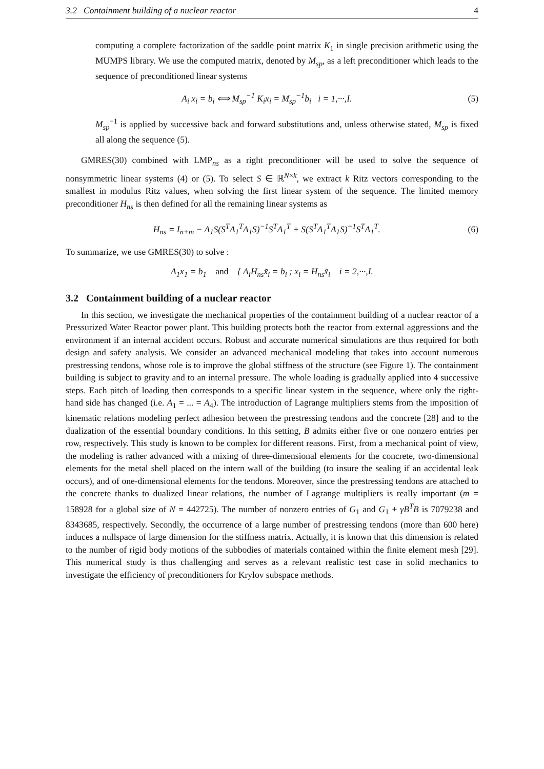3.2 Containment building of a nuclear reactor 4
computing a complete factorization of the saddle point matrix K<sub>1</sub> in single precision arithmetic using the MUMPS library. We use the computed matrix, denoted by M<sub>sp</sub>, as a left preconditioner which leads to the sequence of preconditioned linear systems
A<sub>i</sub> x<sub>i</sub> = b<sub>i</sub> ⟺ M<sub>sp</sub><sup>−1</sup> K<sub>i</sub>x<sub>i</sub> = M<sub>sp</sub><sup>−1</sup>b<sub>i</sub> i = 1,···,I. (5)
M<sub>sp</sub><sup>−1</sup> is applied by successive back and forward substitutions and, unless otherwise stated, M<sub>sp</sub> is fixed all along the sequence (5).
GMRES(30) combined with LMP<sub>ns</sub> as a right preconditioner will be used to solve the sequence of nonsymmetric linear systems (4) or (5). To select S ∈ ℝ<sup>N×k</sup>, we extract k Ritz vectors corresponding to the smallest in modulus Ritz values, when solving the first linear system of the sequence. The limited memory preconditioner H<sub>ns</sub> is then defined for all the remaining linear systems as
H<sub>ns</sub> = I<sub>n+m</sub> − A<sub>1</sub>S(S<sup>T</sup>A<sub>1</sub><sup>T</sup>A<sub>1</sub>S)<sup>−1</sup>S<sup>T</sup>A<sub>1</sub><sup>T</sup> + S(S<sup>T</sup>A<sub>1</sub><sup>T</sup>A<sub>1</sub>S)<sup>−1</sup>S<sup>T</sup>A<sub>1</sub><sup>T</sup>. (6)
To summarize, we use GMRES(30) to solve :
A<sub>1</sub>x<sub>1</sub> = b<sub>1</sub> and { A<sub>i</sub>H<sub>ns</sub>x̃<sub>i</sub> = b<sub>i</sub> ; x<sub>i</sub> = H<sub>ns</sub>x̃<sub>i</sub> i = 2,···,I.
3.2 Containment building of a nuclear reactor
In this section, we investigate the mechanical properties of the containment building of a nuclear reactor of a Pressurized Water Reactor power plant. This building protects both the reactor from external aggressions and the environment if an internal accident occurs. Robust and accurate numerical simulations are thus required for both design and safety analysis. We consider an advanced mechanical modeling that takes into account numerous prestressing tendons, whose role is to improve the global stiffness of the structure (see Figure 1). The containment building is subject to gravity and to an internal pressure. The whole loading is gradually applied into 4 successive steps. Each pitch of loading then corresponds to a specific linear system in the sequence, where only the right-hand side has changed (i.e. A<sub>1</sub> = ... = A<sub>4</sub>). The introduction of Lagrange multipliers stems from the imposition of kinematic relations modeling perfect adhesion between the prestressing tendons and the concrete [28] and to the dualization of the essential boundary conditions. In this setting, B admits either five or one nonzero entries per row, respectively. This study is known to be complex for different reasons. First, from a mechanical point of view, the modeling is rather advanced with a mixing of three-dimensional elements for the concrete, two-dimensional elements for the metal shell placed on the intern wall of the building (to insure the sealing if an accidental leak occurs), and of one-dimensional elements for the tendons. Moreover, since the prestressing tendons are attached to the concrete thanks to dualized linear relations, the number of Lagrange multipliers is really important (m = 158928 for a global size of N = 442725). The number of nonzero entries of G<sub>1</sub> and G<sub>1</sub> + γB<sup>T</sup>B is 7079238 and 8343685, respectively. Secondly, the occurrence of a large number of prestressing tendons (more than 600 here) induces a nullspace of large dimension for the stiffness matrix. Actually, it is known that this dimension is related to the number of rigid body motions of the subbodies of materials contained within the finite element mesh [29]. This numerical study is thus challenging and serves as a relevant realistic test case in solid mechanics to investigate the efficiency of preconditioners for Krylov subspace methods.